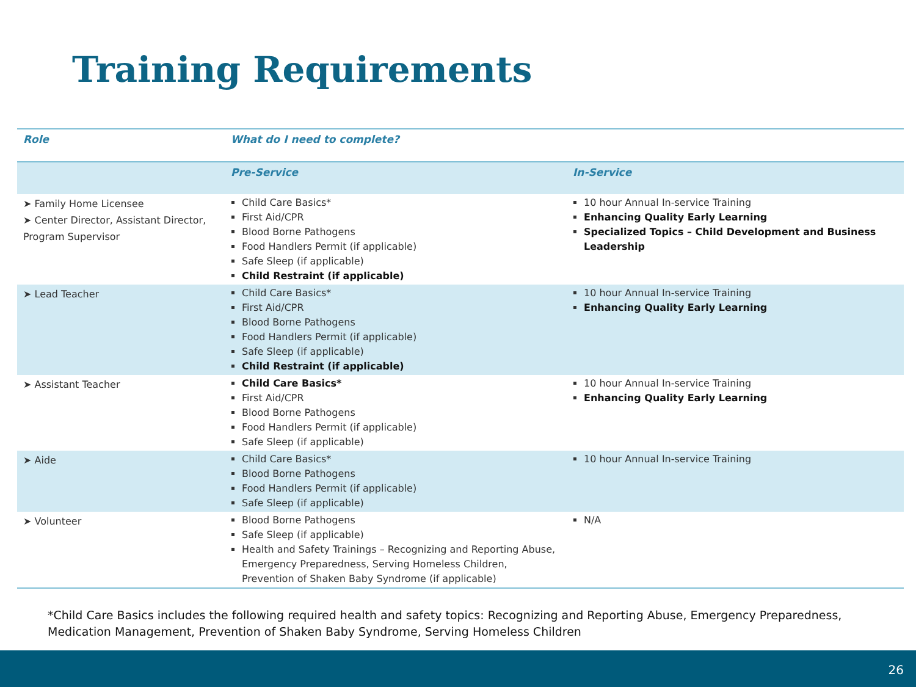Training Requirements
| Role | What do I need to complete? | |
| --- | --- | --- |
| | Pre-Service | In-Service |
| ➤ Family Home Licensee ➤ Center Director, Assistant Director, Program Supervisor | Child Care Basics* First Aid/CPR Blood Borne Pathogens Food Handlers Permit (if applicable) Safe Sleep (if applicable) Child Restraint (if applicable) | 10 hour Annual In-service Training Enhancing Quality Early Learning Specialized Topics – Child Development and Business Leadership |
| ➤ Lead Teacher | Child Care Basics* First Aid/CPR Blood Borne Pathogens Food Handlers Permit (if applicable) Safe Sleep (if applicable) Child Restraint (if applicable) | 10 hour Annual In-service Training Enhancing Quality Early Learning |
| ➤ Assistant Teacher | Child Care Basics* First Aid/CPR Blood Borne Pathogens Food Handlers Permit (if applicable) Safe Sleep (if applicable) | 10 hour Annual In-service Training Enhancing Quality Early Learning |
| ➤ Aide | Child Care Basics* Blood Borne Pathogens Food Handlers Permit (if applicable) Safe Sleep (if applicable) | 10 hour Annual In-service Training |
| ➤ Volunteer | Blood Borne Pathogens Safe Sleep (if applicable) Health and Safety Trainings – Recognizing and Reporting Abuse, Emergency Preparedness, Serving Homeless Children, Prevention of Shaken Baby Syndrome (if applicable) | N/A |
*Child Care Basics includes the following required health and safety topics: Recognizing and Reporting Abuse, Emergency Preparedness, Medication Management, Prevention of Shaken Baby Syndrome, Serving Homeless Children
26